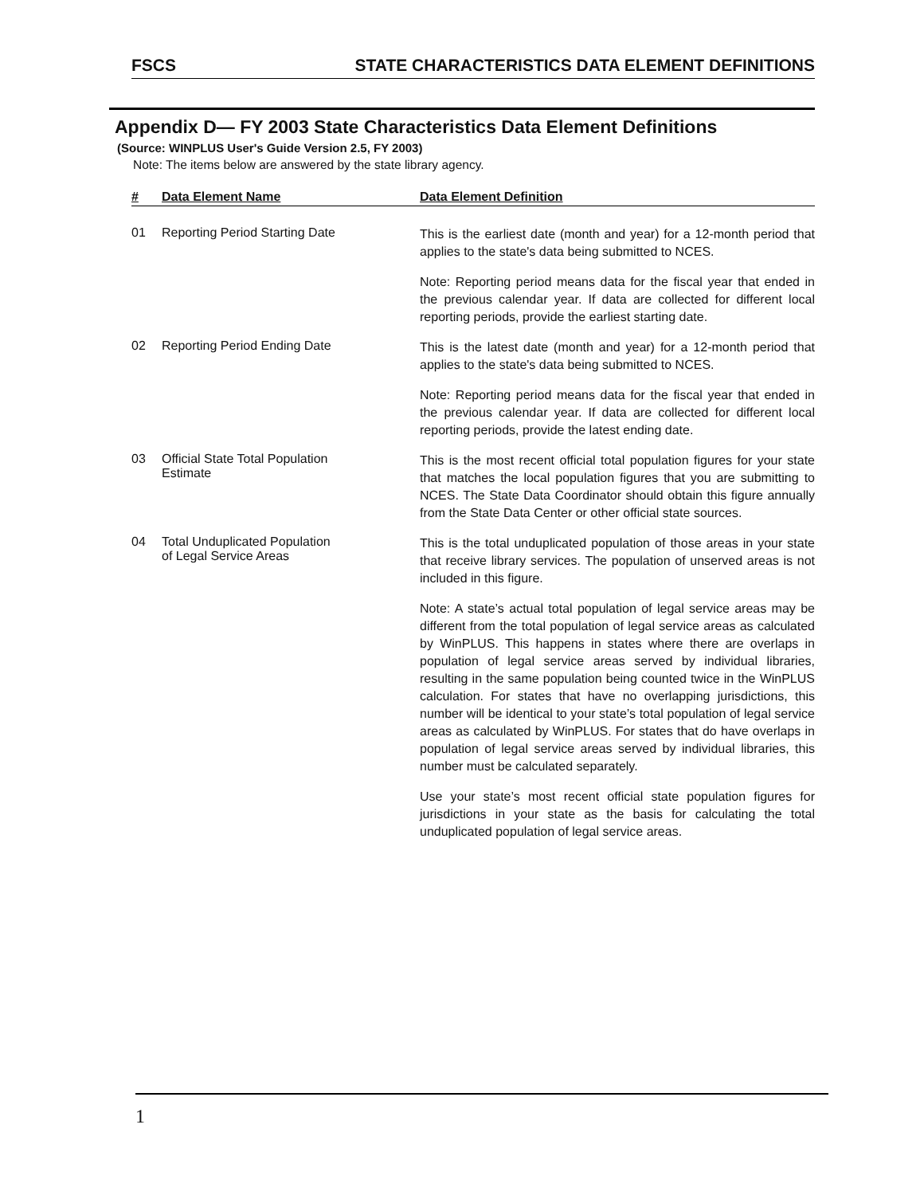FSCS STATE CHARACTERISTICS DATA ELEMENT DEFINITIONS
Appendix D— FY 2003 State Characteristics Data Element Definitions
(Source: WINPLUS User's Guide Version 2.5, FY 2003)
Note: The items below are answered by the state library agency.
| # | Data Element Name | Data Element Definition |
| --- | --- | --- |
| 01 | Reporting Period Starting Date | This is the earliest date (month and year) for a 12-month period that applies to the state's data being submitted to NCES. Note: Reporting period means data for the fiscal year that ended in the previous calendar year. If data are collected for different local reporting periods, provide the earliest starting date. |
| 02 | Reporting Period Ending Date | This is the latest date (month and year) for a 12-month period that applies to the state's data being submitted to NCES. Note: Reporting period means data for the fiscal year that ended in the previous calendar year. If data are collected for different local reporting periods, provide the latest ending date. |
| 03 | Official State Total Population Estimate | This is the most recent official total population figures for your state that matches the local population figures that you are submitting to NCES. The State Data Coordinator should obtain this figure annually from the State Data Center or other official state sources. |
| 04 | Total Unduplicated Population of Legal Service Areas | This is the total unduplicated population of those areas in your state that receive library services. The population of unserved areas is not included in this figure. Note: A state’s actual total population of legal service areas may be different from the total population of legal service areas as calculated by WinPLUS. This happens in states where there are overlaps in population of legal service areas served by individual libraries, resulting in the same population being counted twice in the WinPLUS calculation. For states that have no overlapping jurisdictions, this number will be identical to your state’s total population of legal service areas as calculated by WinPLUS. For states that do have overlaps in population of legal service areas served by individual libraries, this number must be calculated separately. Use your state’s most recent official state population figures for jurisdictions in your state as the basis for calculating the total unduplicated population of legal service areas. |
1